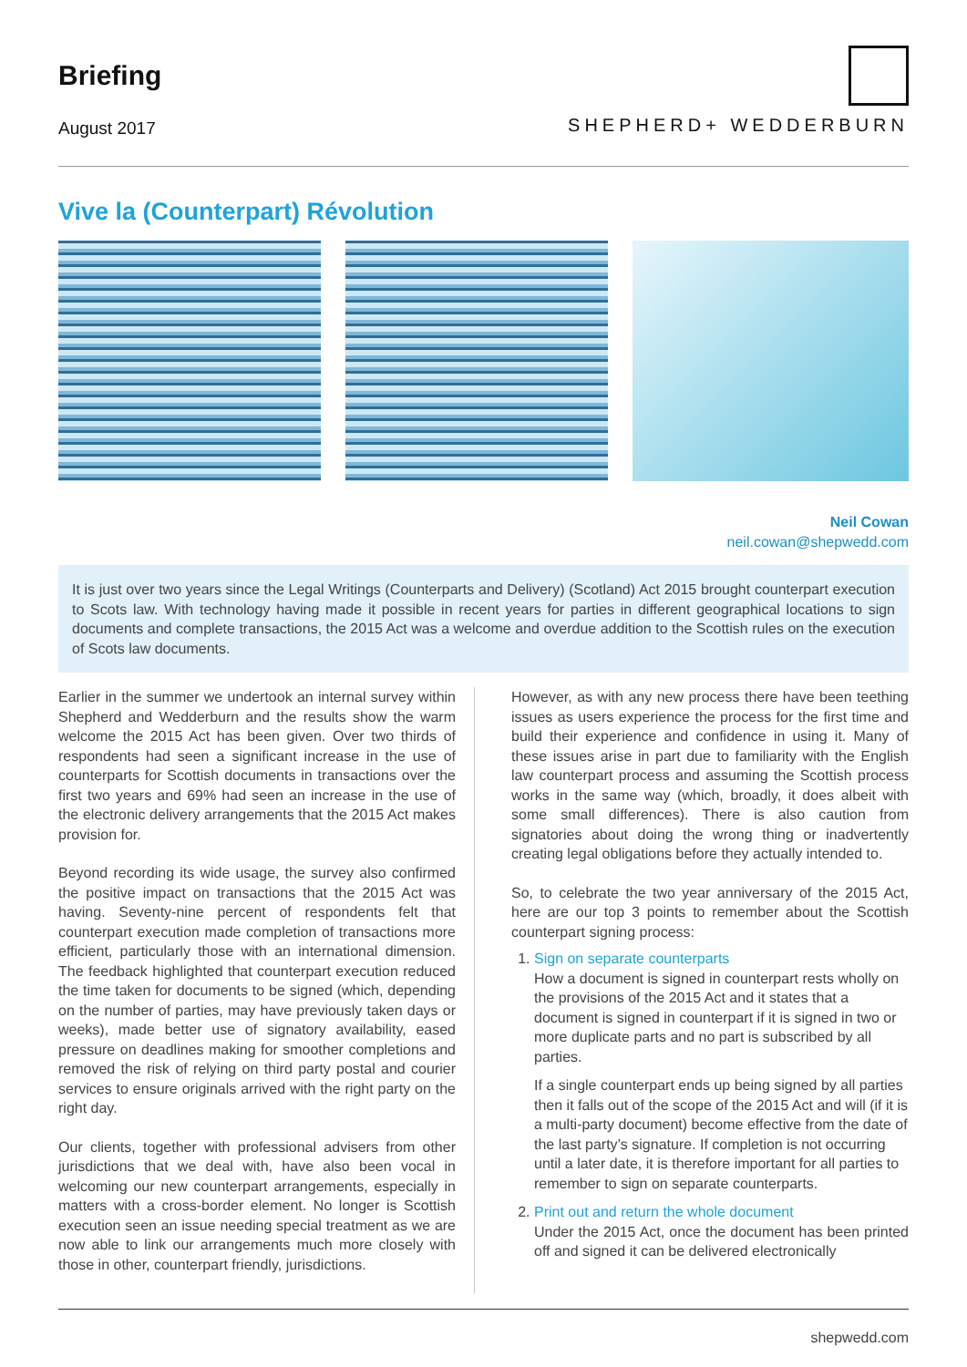Briefing
August 2017
SHEPHERD+ WEDDERBURN
Vive la (Counterpart) Révolution
Neil Cowan
neil.cowan@shepwedd.com
It is just over two years since the Legal Writings (Counterparts and Delivery) (Scotland) Act 2015 brought counterpart execution to Scots law. With technology having made it possible in recent years for parties in different geographical locations to sign documents and complete transactions, the 2015 Act was a welcome and overdue addition to the Scottish rules on the execution of Scots law documents.
Earlier in the summer we undertook an internal survey within Shepherd and Wedderburn and the results show the warm welcome the 2015 Act has been given. Over two thirds of respondents had seen a significant increase in the use of counterparts for Scottish documents in transactions over the first two years and 69% had seen an increase in the use of the electronic delivery arrangements that the 2015 Act makes provision for.
Beyond recording its wide usage, the survey also confirmed the positive impact on transactions that the 2015 Act was having. Seventy-nine percent of respondents felt that counterpart execution made completion of transactions more efficient, particularly those with an international dimension. The feedback highlighted that counterpart execution reduced the time taken for documents to be signed (which, depending on the number of parties, may have previously taken days or weeks), made better use of signatory availability, eased pressure on deadlines making for smoother completions and removed the risk of relying on third party postal and courier services to ensure originals arrived with the right party on the right day.
Our clients, together with professional advisers from other jurisdictions that we deal with, have also been vocal in welcoming our new counterpart arrangements, especially in matters with a cross-border element. No longer is Scottish execution seen an issue needing special treatment as we are now able to link our arrangements much more closely with those in other, counterpart friendly, jurisdictions.
However, as with any new process there have been teething issues as users experience the process for the first time and build their experience and confidence in using it. Many of these issues arise in part due to familiarity with the English law counterpart process and assuming the Scottish process works in the same way (which, broadly, it does albeit with some small differences). There is also caution from signatories about doing the wrong thing or inadvertently creating legal obligations before they actually intended to.
So, to celebrate the two year anniversary of the 2015 Act, here are our top 3 points to remember about the Scottish counterpart signing process:
1. Sign on separate counterparts
How a document is signed in counterpart rests wholly on the provisions of the 2015 Act and it states that a document is signed in counterpart if it is signed in two or more duplicate parts and no part is subscribed by all parties.
If a single counterpart ends up being signed by all parties then it falls out of the scope of the 2015 Act and will (if it is a multi-party document) become effective from the date of the last party’s signature. If completion is not occurring until a later date, it is therefore important for all parties to remember to sign on separate counterparts.
2. Print out and return the whole document
Under the 2015 Act, once the document has been printed off and signed it can be delivered electronically
shepwedd.com